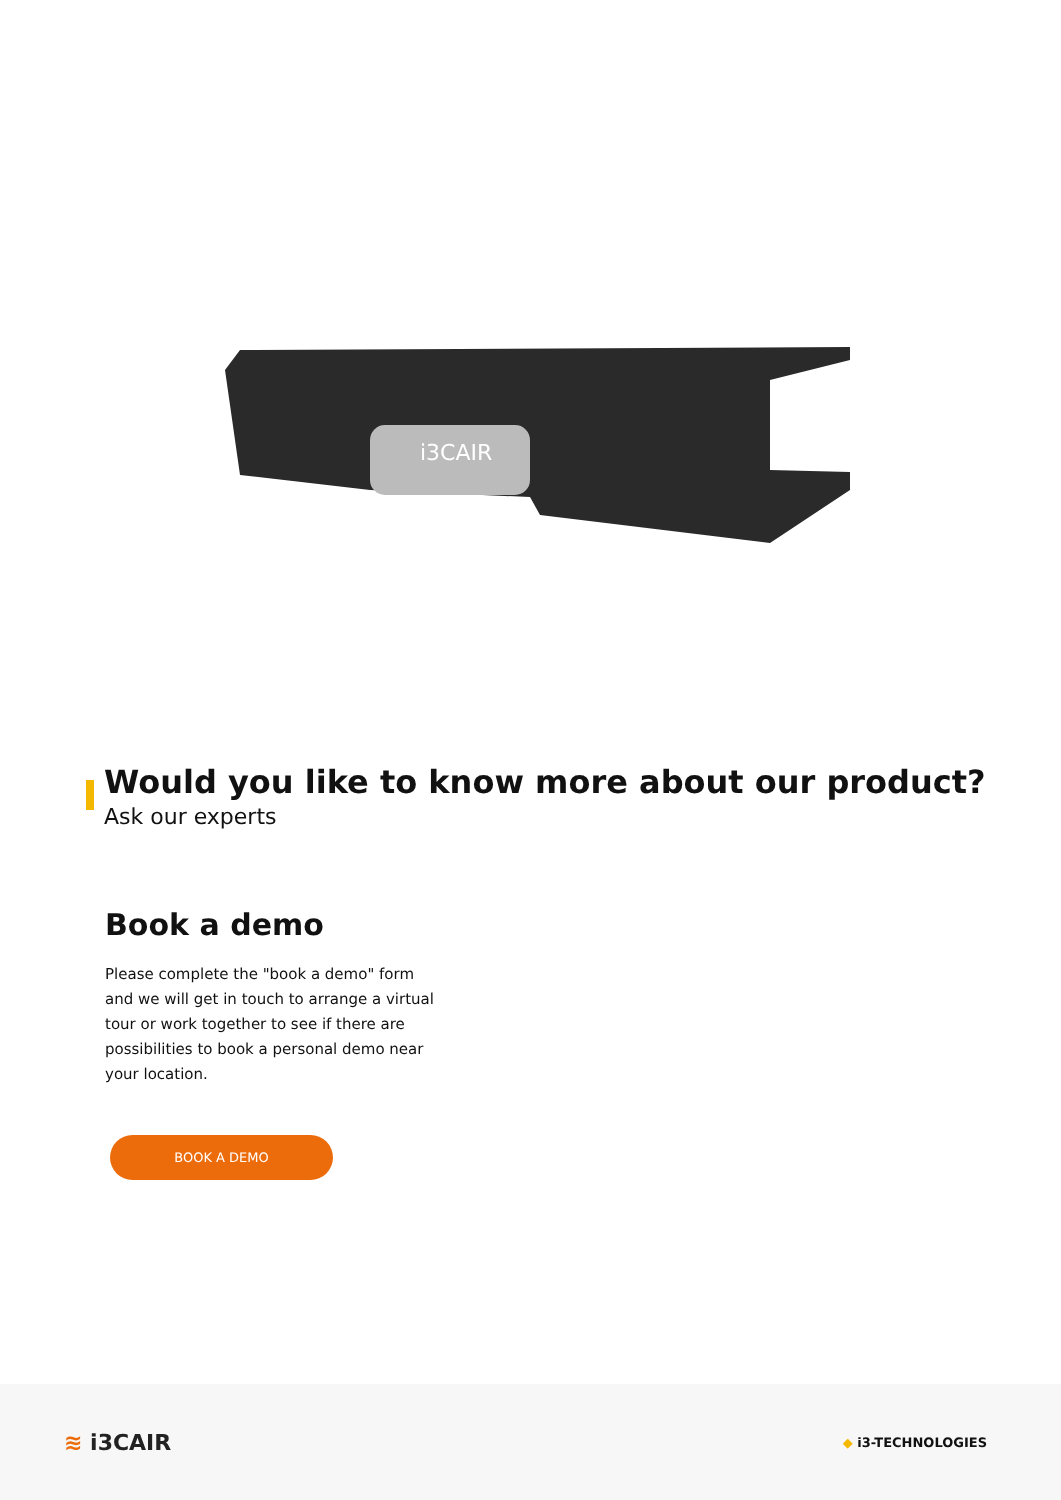i3CAIR
Would you like to know more about our product?
Ask our experts
Book a demo
Please complete the "book a demo" form and we will get in touch to arrange a virtual tour or work together to see if there are possibilities to book a personal demo near your location.
BOOK A DEMO
≋ i3CAIR ◆ i3-TECHNOLOGIES